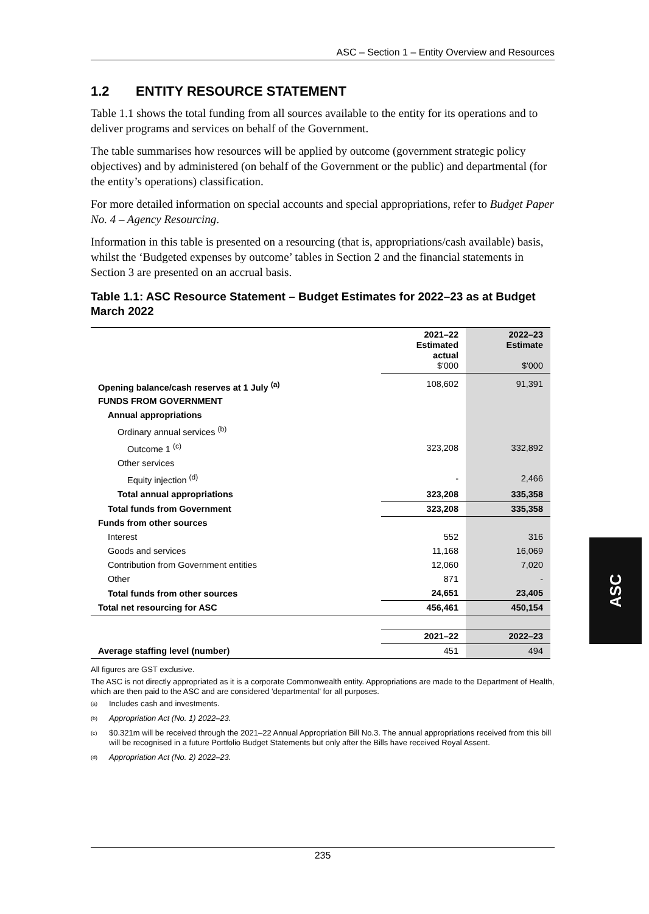ASC – Section 1 – Entity Overview and Resources
1.2 ENTITY RESOURCE STATEMENT
Table 1.1 shows the total funding from all sources available to the entity for its operations and to deliver programs and services on behalf of the Government.
The table summarises how resources will be applied by outcome (government strategic policy objectives) and by administered (on behalf of the Government or the public) and departmental (for the entity’s operations) classification.
For more detailed information on special accounts and special appropriations, refer to Budget Paper No. 4 – Agency Resourcing.
Information in this table is presented on a resourcing (that is, appropriations/cash available) basis, whilst the ‘Budgeted expenses by outcome’ tables in Section 2 and the financial statements in Section 3 are presented on an accrual basis.
Table 1.1: ASC Resource Statement – Budget Estimates for 2022–23 as at Budget March 2022
| | 2021–22 Estimated actual $'000 | 2022–23 Estimate $'000 |
| --- | --- | --- |
| Opening balance/cash reserves at 1 July <sup>(a)</sup> | 108,602 | 91,391 |
| FUNDS FROM GOVERNMENT | | |
| Annual appropriations | | |
| Ordinary annual services <sup>(b)</sup> | | |
| Outcome 1 <sup>(c)</sup> | 323,208 | 332,892 |
| Other services | | |
| Equity injection <sup>(d)</sup> | - | 2,466 |
| Total annual appropriations | 323,208 | 335,358 |
| Total funds from Government | 323,208 | 335,358 |
| Funds from other sources | | |
| Interest | 552 | 316 |
| Goods and services | 11,168 | 16,069 |
| Contribution from Government entities | 12,060 | 7,020 |
| Other | 871 | - |
| Total funds from other sources | 24,651 | 23,405 |
| Total net resourcing for ASC | 456,461 | 450,154 |
| | 2021–22 | 2022–23 |
| Average staffing level (number) | 451 | 494 |
All figures are GST exclusive.
The ASC is not directly appropriated as it is a corporate Commonwealth entity. Appropriations are made to the Department of Health, which are then paid to the ASC and are considered 'departmental' for all purposes.
(a)
Includes cash and investments.
(b)
Appropriation Act (No. 1) 2022–23.
(c)
$0.321m will be received through the 2021–22 Annual Appropriation Bill No.3. The annual appropriations received from this bill will be recognised in a future Portfolio Budget Statements but only after the Bills have received Royal Assent.
(d)
Appropriation Act (No. 2) 2022–23.
235
ASC